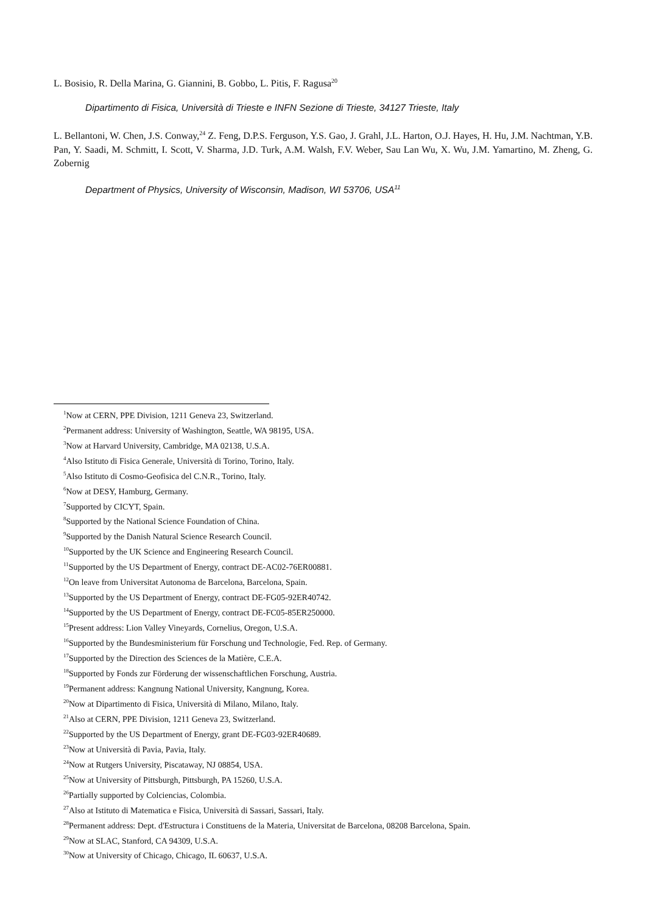L. Bosisio, R. Della Marina, G. Giannini, B. Gobbo, L. Pitis, F. Ragusa<sup>20</sup>
Dipartimento di Fisica, Università di Trieste e INFN Sezione di Trieste, 34127 Trieste, Italy
L. Bellantoni, W. Chen, J.S. Conway,<sup>24</sup> Z. Feng, D.P.S. Ferguson, Y.S. Gao, J. Grahl, J.L. Harton, O.J. Hayes, H. Hu, J.M. Nachtman, Y.B. Pan, Y. Saadi, M. Schmitt, I. Scott, V. Sharma, J.D. Turk, A.M. Walsh, F.V. Weber, Sau Lan Wu, X. Wu, J.M. Yamartino, M. Zheng, G. Zobernig
Department of Physics, University of Wisconsin, Madison, WI 53706, USA<sup>11</sup>
<sup>1</sup> Now at CERN, PPE Division, 1211 Geneva 23, Switzerland.
<sup>2</sup> Permanent address: University of Washington, Seattle, WA 98195, USA.
<sup>3</sup> Now at Harvard University, Cambridge, MA 02138, U.S.A.
<sup>4</sup> Also Istituto di Fisica Generale, Università di Torino, Torino, Italy.
<sup>5</sup> Also Istituto di Cosmo-Geofisica del C.N.R., Torino, Italy.
<sup>6</sup> Now at DESY, Hamburg, Germany.
<sup>7</sup> Supported by CICYT, Spain.
<sup>8</sup> Supported by the National Science Foundation of China.
<sup>9</sup> Supported by the Danish Natural Science Research Council.
<sup>10</sup> Supported by the UK Science and Engineering Research Council.
<sup>11</sup> Supported by the US Department of Energy, contract DE-AC02-76ER00881.
<sup>12</sup> On leave from Universitat Autonoma de Barcelona, Barcelona, Spain.
<sup>13</sup> Supported by the US Department of Energy, contract DE-FG05-92ER40742.
<sup>14</sup> Supported by the US Department of Energy, contract DE-FC05-85ER250000.
<sup>15</sup> Present address: Lion Valley Vineyards, Cornelius, Oregon, U.S.A.
<sup>16</sup> Supported by the Bundesministerium für Forschung und Technologie, Fed. Rep. of Germany.
<sup>17</sup> Supported by the Direction des Sciences de la Matière, C.E.A.
<sup>18</sup> Supported by Fonds zur Förderung der wissenschaftlichen Forschung, Austria.
<sup>19</sup> Permanent address: Kangnung National University, Kangnung, Korea.
<sup>20</sup> Now at Dipartimento di Fisica, Università di Milano, Milano, Italy.
<sup>21</sup> Also at CERN, PPE Division, 1211 Geneva 23, Switzerland.
<sup>22</sup> Supported by the US Department of Energy, grant DE-FG03-92ER40689.
<sup>23</sup> Now at Università di Pavia, Pavia, Italy.
<sup>24</sup> Now at Rutgers University, Piscataway, NJ 08854, USA.
<sup>25</sup> Now at University of Pittsburgh, Pittsburgh, PA 15260, U.S.A.
<sup>26</sup> Partially supported by Colciencias, Colombia.
<sup>27</sup> Also at Istituto di Matematica e Fisica, Università di Sassari, Sassari, Italy.
<sup>28</sup> Permanent address: Dept. d'Estructura i Constituens de la Materia, Universitat de Barcelona, 08208 Barcelona, Spain.
<sup>29</sup> Now at SLAC, Stanford, CA 94309, U.S.A.
<sup>30</sup> Now at University of Chicago, Chicago, IL 60637, U.S.A.